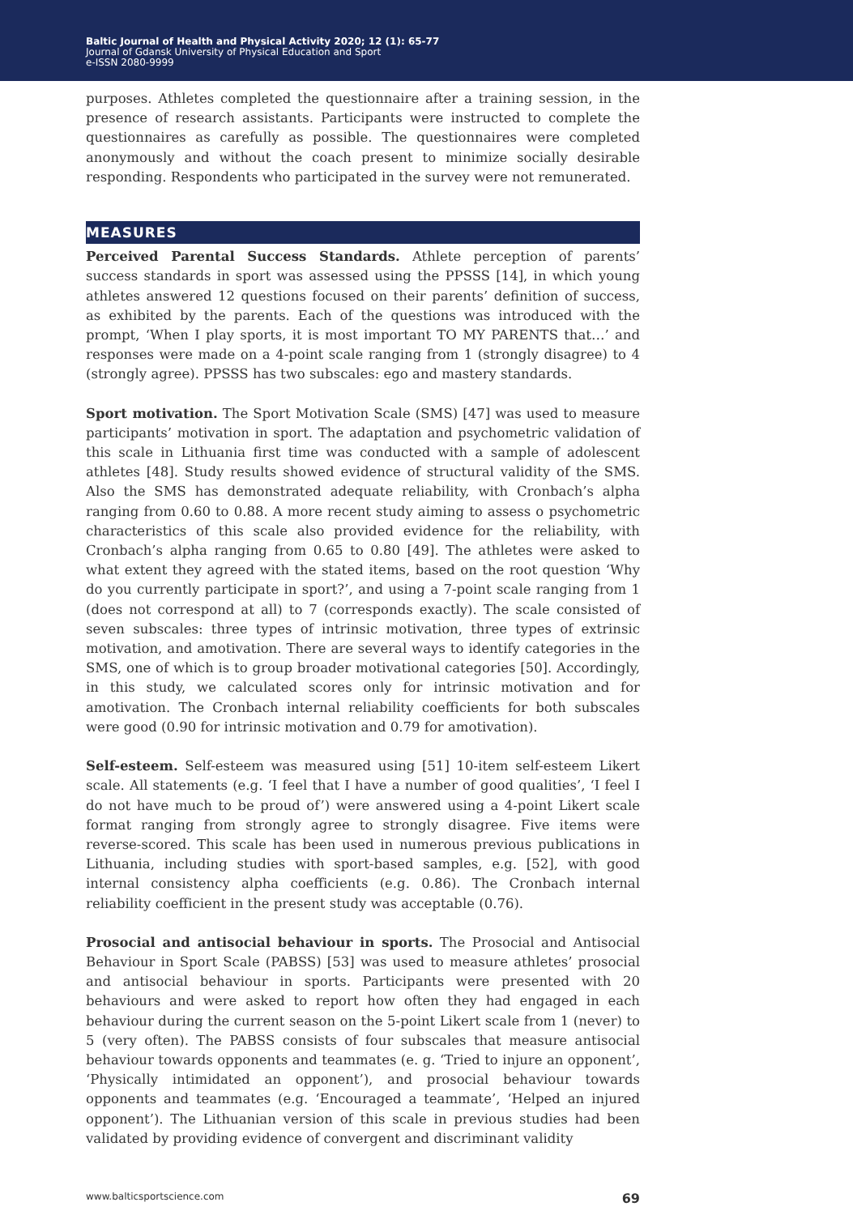Baltic Journal of Health and Physical Activity 2020; 12 (1): 65-77
Journal of Gdansk University of Physical Education and Sport
e-ISSN 2080-9999
purposes. Athletes completed the questionnaire after a training session, in the presence of research assistants. Participants were instructed to complete the questionnaires as carefully as possible. The questionnaires were completed anonymously and without the coach present to minimize socially desirable responding. Respondents who participated in the survey were not remunerated.
MEASURES
Perceived Parental Success Standards. Athlete perception of parents’ success standards in sport was assessed using the PPSSS [14], in which young athletes answered 12 questions focused on their parents’ definition of success, as exhibited by the parents. Each of the questions was introduced with the prompt, ‘When I play sports, it is most important TO MY PARENTS that…’ and responses were made on a 4-point scale ranging from 1 (strongly disagree) to 4 (strongly agree). PPSSS has two subscales: ego and mastery standards.
Sport motivation. The Sport Motivation Scale (SMS) [47] was used to measure participants’ motivation in sport. The adaptation and psychometric validation of this scale in Lithuania first time was conducted with a sample of adolescent athletes [48]. Study results showed evidence of structural validity of the SMS. Also the SMS has demonstrated adequate reliability, with Cronbach’s alpha ranging from 0.60 to 0.88. A more recent study aiming to assess o psychometric characteristics of this scale also provided evidence for the reliability, with Cronbach’s alpha ranging from 0.65 to 0.80 [49]. The athletes were asked to what extent they agreed with the stated items, based on the root question ‘Why do you currently participate in sport?’, and using a 7-point scale ranging from 1 (does not correspond at all) to 7 (corresponds exactly). The scale consisted of seven subscales: three types of intrinsic motivation, three types of extrinsic motivation, and amotivation. There are several ways to identify categories in the SMS, one of which is to group broader motivational categories [50]. Accordingly, in this study, we calculated scores only for intrinsic motivation and for amotivation. The Cronbach internal reliability coefficients for both subscales were good (0.90 for intrinsic motivation and 0.79 for amotivation).
Self-esteem. Self-esteem was measured using [51] 10-item self-esteem Likert scale. All statements (e.g. ‘I feel that I have a number of good qualities’, ‘I feel I do not have much to be proud of’) were answered using a 4-point Likert scale format ranging from strongly agree to strongly disagree. Five items were reverse-scored. This scale has been used in numerous previous publications in Lithuania, including studies with sport-based samples, e.g. [52], with good internal consistency alpha coefficients (e.g. 0.86). The Cronbach internal reliability coefficient in the present study was acceptable (0.76).
Prosocial and antisocial behaviour in sports. The Prosocial and Antisocial Behaviour in Sport Scale (PABSS) [53] was used to measure athletes’ prosocial and antisocial behaviour in sports. Participants were presented with 20 behaviours and were asked to report how often they had engaged in each behaviour during the current season on the 5-point Likert scale from 1 (never) to 5 (very often). The PABSS consists of four subscales that measure antisocial behaviour towards opponents and teammates (e. g. ‘Tried to injure an opponent’, ‘Physically intimidated an opponent’), and prosocial behaviour towards opponents and teammates (e.g. ‘Encouraged a teammate’, ‘Helped an injured opponent’). The Lithuanian version of this scale in previous studies had been validated by providing evidence of convergent and discriminant validity
www.balticsportscience.com 69